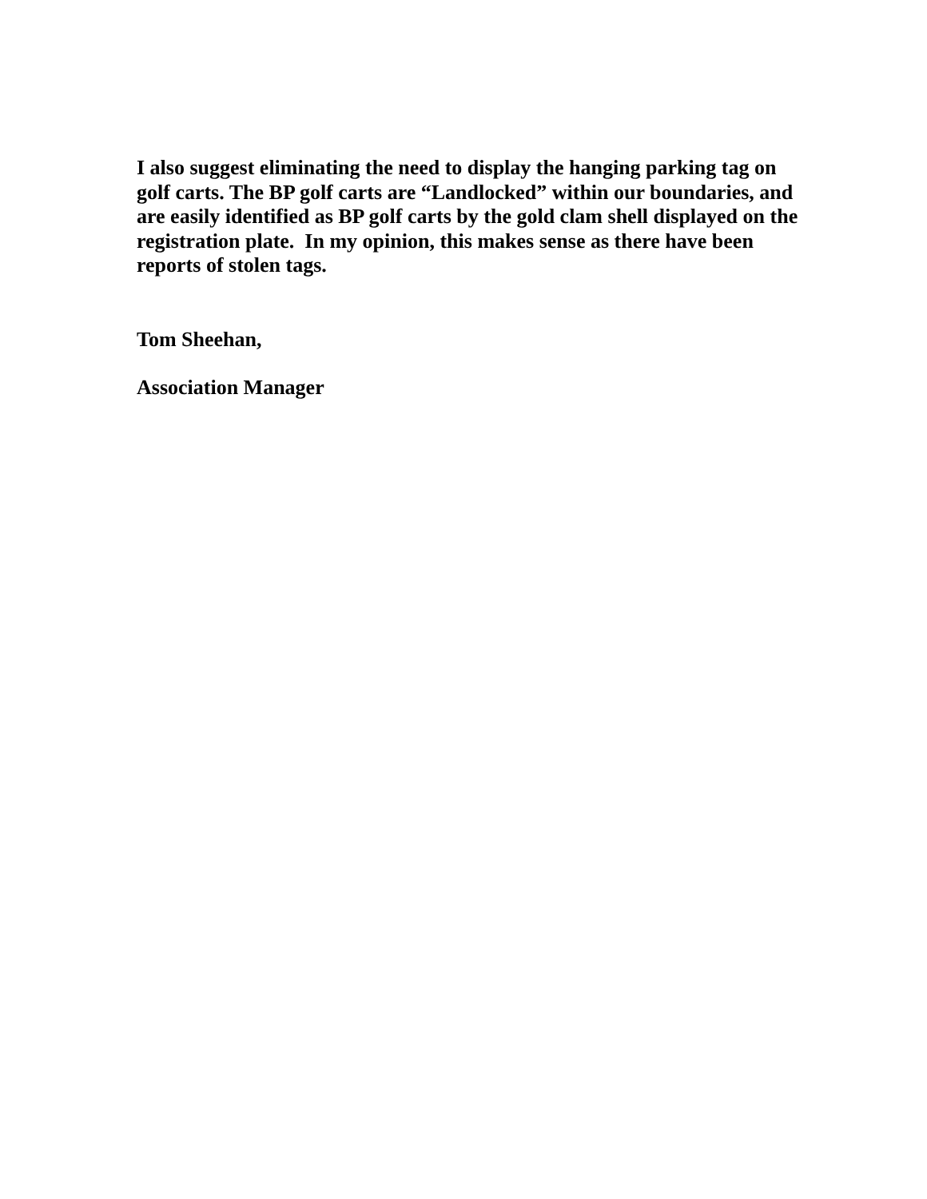I also suggest eliminating the need to display the hanging parking tag on golf carts. The BP golf carts are “Landlocked” within our boundaries, and are easily identified as BP golf carts by the gold clam shell displayed on the registration plate. In my opinion, this makes sense as there have been reports of stolen tags.
Tom Sheehan,
Association Manager